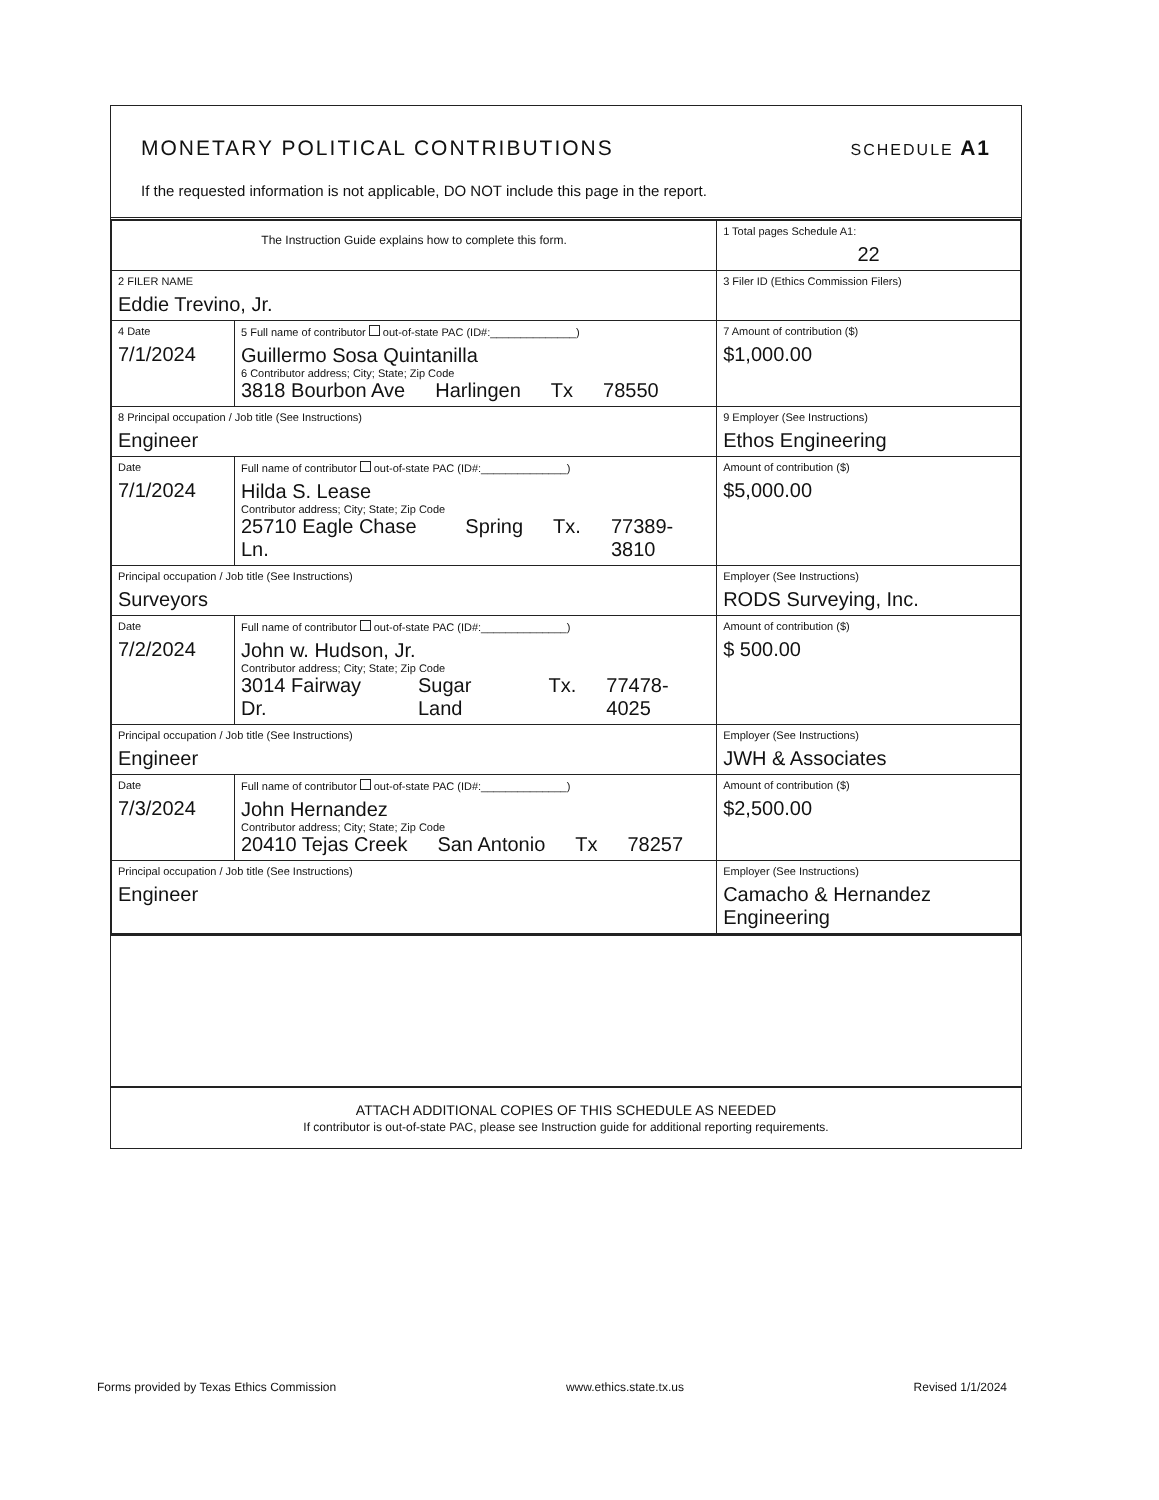MONETARY POLITICAL CONTRIBUTIONS SCHEDULE A1
If the requested information is not applicable, DO NOT include this page in the report.
| The Instruction Guide explains how to complete this form. | | | 1 Total pages Schedule A1: 22 |
| 2 FILER NAME Eddie Trevino, Jr. | | | 3 Filer ID (Ethics Commission Filers) |
| 4 Date 7/1/2024 | 5 Full name of contributor out-of-state PAC (ID#:______________) Guillermo Sosa Quintanilla 6 Contributor address; City; State; Zip Code 3818 Bourbon Ave Harlingen Tx 78550 | | 7 Amount of contribution ($) $1,000.00 |
| 8 Principal occupation / Job title (See Instructions) Engineer | | 9 Employer (See Instructions) Ethos Engineering | |
| Date 7/1/2024 | Full name of contributor out-of-state PAC (ID#:______________) Hilda S. Lease Contributor address; City; State; Zip Code 25710 Eagle Chase Ln. Spring Tx. 77389-3810 | | Amount of contribution ($) $5,000.00 |
| Principal occupation / Job title (See Instructions) Surveyors | | Employer (See Instructions) RODS Surveying, Inc. | |
| Date 7/2/2024 | Full name of contributor out-of-state PAC (ID#:______________) John w. Hudson, Jr. Contributor address; City; State; Zip Code 3014 Fairway Dr. Sugar Land Tx. 77478-4025 | | Amount of contribution ($) $ 500.00 |
| Principal occupation / Job title (See Instructions) Engineer | | Employer (See Instructions) JWH & Associates | |
| Date 7/3/2024 | Full name of contributor out-of-state PAC (ID#:______________) John Hernandez Contributor address; City; State; Zip Code 20410 Tejas Creek San Antonio Tx 78257 | | Amount of contribution ($) $2,500.00 |
| Principal occupation / Job title (See Instructions) Engineer | | Employer (See Instructions) Camacho & Hernandez Engineering | |
ATTACH ADDITIONAL COPIES OF THIS SCHEDULE AS NEEDED
If contributor is out-of-state PAC, please see Instruction guide for additional reporting requirements.
Forms provided by Texas Ethics Commission www.ethics.state.tx.us Revised 1/1/2024